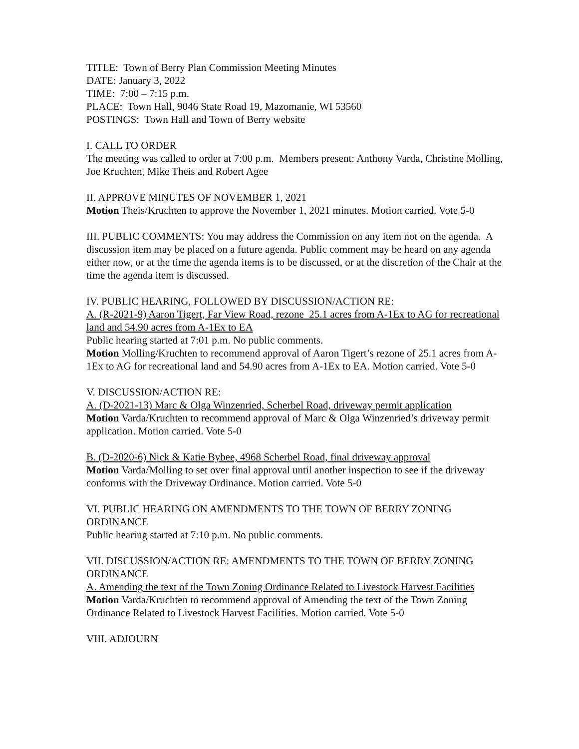TITLE: Town of Berry Plan Commission Meeting Minutes
DATE: January 3, 2022
TIME: 7:00 – 7:15 p.m.
PLACE: Town Hall, 9046 State Road 19, Mazomanie, WI 53560
POSTINGS: Town Hall and Town of Berry website
I. CALL TO ORDER
The meeting was called to order at 7:00 p.m. Members present: Anthony Varda, Christine Molling, Joe Kruchten, Mike Theis and Robert Agee
II. APPROVE MINUTES OF NOVEMBER 1, 2021
Motion Theis/Kruchten to approve the November 1, 2021 minutes. Motion carried. Vote 5-0
III. PUBLIC COMMENTS: You may address the Commission on any item not on the agenda. A discussion item may be placed on a future agenda. Public comment may be heard on any agenda either now, or at the time the agenda items is to be discussed, or at the discretion of the Chair at the time the agenda item is discussed.
IV. PUBLIC HEARING, FOLLOWED BY DISCUSSION/ACTION RE:
A. (R-2021-9) Aaron Tigert, Far View Road, rezone 25.1 acres from A-1Ex to AG for recreational land and 54.90 acres from A-1Ex to EA
Public hearing started at 7:01 p.m. No public comments.
Motion Molling/Kruchten to recommend approval of Aaron Tigert’s rezone of 25.1 acres from A-1Ex to AG for recreational land and 54.90 acres from A-1Ex to EA. Motion carried. Vote 5-0
V. DISCUSSION/ACTION RE:
A. (D-2021-13) Marc & Olga Winzenried, Scherbel Road, driveway permit application
Motion Varda/Kruchten to recommend approval of Marc & Olga Winzenried’s driveway permit application. Motion carried. Vote 5-0
B. (D-2020-6) Nick & Katie Bybee, 4968 Scherbel Road, final driveway approval
Motion Varda/Molling to set over final approval until another inspection to see if the driveway conforms with the Driveway Ordinance. Motion carried. Vote 5-0
VI. PUBLIC HEARING ON AMENDMENTS TO THE TOWN OF BERRY ZONING ORDINANCE
Public hearing started at 7:10 p.m. No public comments.
VII. DISCUSSION/ACTION RE: AMENDMENTS TO THE TOWN OF BERRY ZONING ORDINANCE
A. Amending the text of the Town Zoning Ordinance Related to Livestock Harvest Facilities
Motion Varda/Kruchten to recommend approval of Amending the text of the Town Zoning Ordinance Related to Livestock Harvest Facilities. Motion carried. Vote 5-0
VIII. ADJOURN